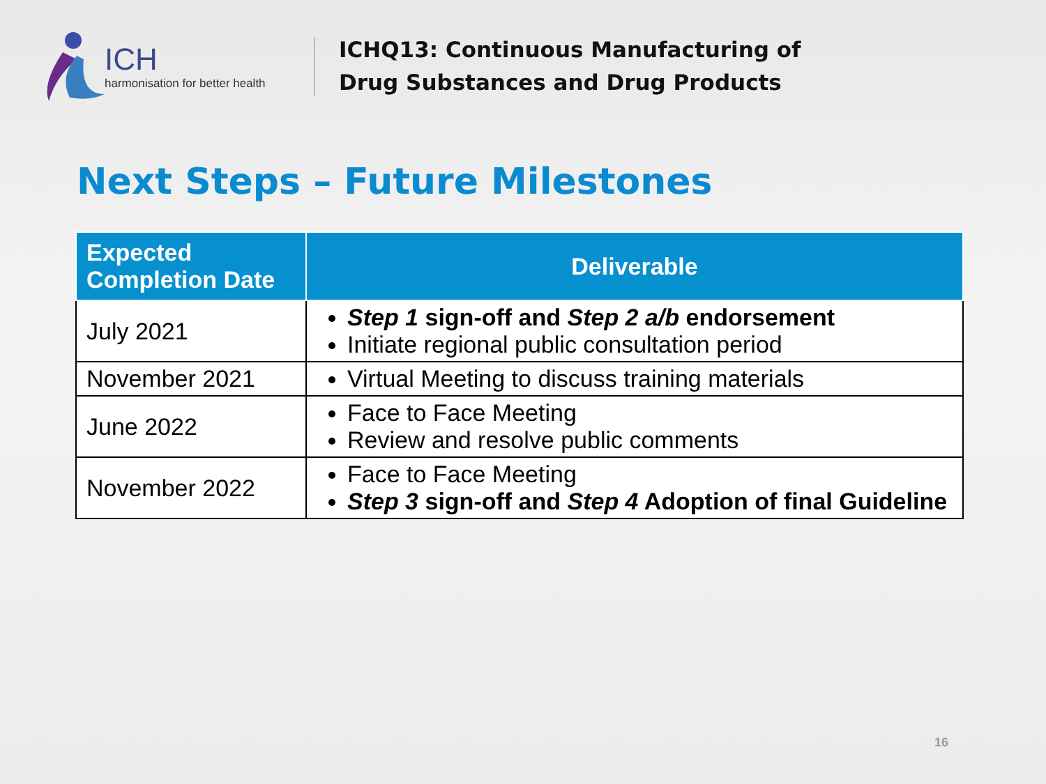ICH
harmonisation for better health
ICHQ13: Continuous Manufacturing of
Drug Substances and Drug Products
Next Steps – Future Milestones
| Expected Completion Date | Deliverable |
| --- | --- |
| July 2021 | Step 1 sign-off and Step 2 a/b endorsement Initiate regional public consultation period |
| November 2021 | Virtual Meeting to discuss training materials |
| June 2022 | Face to Face Meeting Review and resolve public comments |
| November 2022 | Face to Face Meeting Step 3 sign-off and Step 4 Adoption of final Guideline |
16